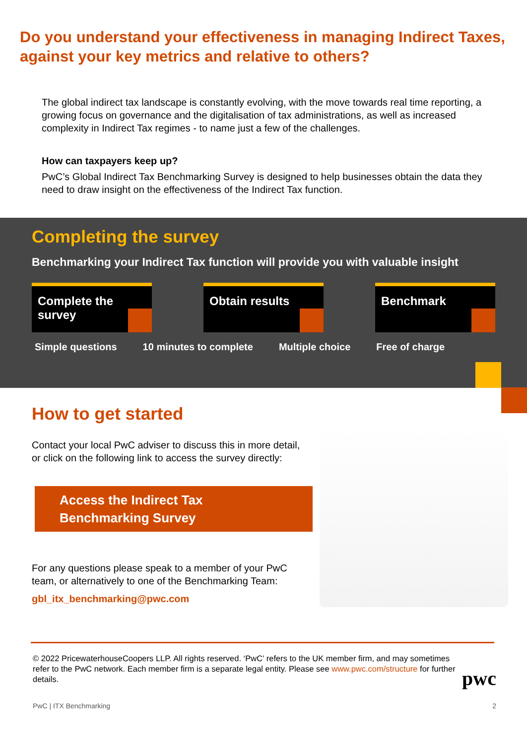Do you understand your effectiveness in managing Indirect Taxes, against your key metrics and relative to others?
The global indirect tax landscape is constantly evolving, with the move towards real time reporting, a growing focus on governance and the digitalisation of tax administrations, as well as increased complexity in Indirect Tax regimes - to name just a few of the challenges.
How can taxpayers keep up?
PwC’s Global Indirect Tax Benchmarking Survey is designed to help businesses obtain the data they need to draw insight on the effectiveness of the Indirect Tax function.
Completing the survey
Benchmarking your Indirect Tax function will provide you with valuable insight
Complete the survey
Obtain results Benchmark
Simple questions 10 minutes to complete Multiple choice Free of charge
How to get started
Contact your local PwC adviser to discuss this in more detail, or click on the following link to access the survey directly:
Access the Indirect Tax Benchmarking Survey
For any questions please speak to a member of your PwC team, or alternatively to one of the Benchmarking Team:
gbl_itx_benchmarking@pwc.com
© 2022 PricewaterhouseCoopers LLP. All rights reserved. ‘PwC’ refers to the UK member firm, and may sometimes refer to the PwC network. Each member firm is a separate legal entity. Please see www.pwc.com/structure for further details.
pwc
PwC | ITX Benchmarking 2